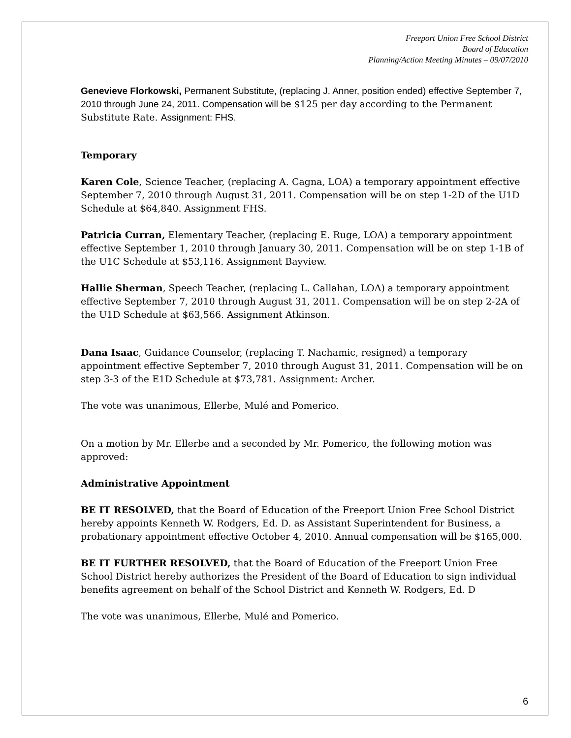Freeport Union Free School District
Board of Education
Planning/Action Meeting Minutes – 09/07/2010
Genevieve Florkowski, Permanent Substitute, (replacing J. Anner, position ended) effective September 7, 2010 through June 24, 2011. Compensation will be $125 per day according to the Permanent Substitute Rate. Assignment: FHS.
Temporary
Karen Cole, Science Teacher, (replacing A. Cagna, LOA) a temporary appointment effective September 7, 2010 through August 31, 2011. Compensation will be on step 1-2D of the U1D Schedule at $64,840. Assignment FHS.
Patricia Curran, Elementary Teacher, (replacing E. Ruge, LOA) a temporary appointment effective September 1, 2010 through January 30, 2011. Compensation will be on step 1-1B of the U1C Schedule at $53,116. Assignment Bayview.
Hallie Sherman, Speech Teacher, (replacing L. Callahan, LOA) a temporary appointment effective September 7, 2010 through August 31, 2011. Compensation will be on step 2-2A of the U1D Schedule at $63,566. Assignment Atkinson.
Dana Isaac, Guidance Counselor, (replacing T. Nachamic, resigned) a temporary appointment effective September 7, 2010 through August 31, 2011. Compensation will be on step 3-3 of the E1D Schedule at $73,781. Assignment: Archer.
The vote was unanimous, Ellerbe, Mulé and Pomerico.
On a motion by Mr. Ellerbe and a seconded by Mr. Pomerico, the following motion was approved:
Administrative Appointment
BE IT RESOLVED, that the Board of Education of the Freeport Union Free School District hereby appoints Kenneth W. Rodgers, Ed. D. as Assistant Superintendent for Business, a probationary appointment effective October 4, 2010. Annual compensation will be $165,000.
BE IT FURTHER RESOLVED, that the Board of Education of the Freeport Union Free School District hereby authorizes the President of the Board of Education to sign individual benefits agreement on behalf of the School District and Kenneth W. Rodgers, Ed. D
The vote was unanimous, Ellerbe, Mulé and Pomerico.
6